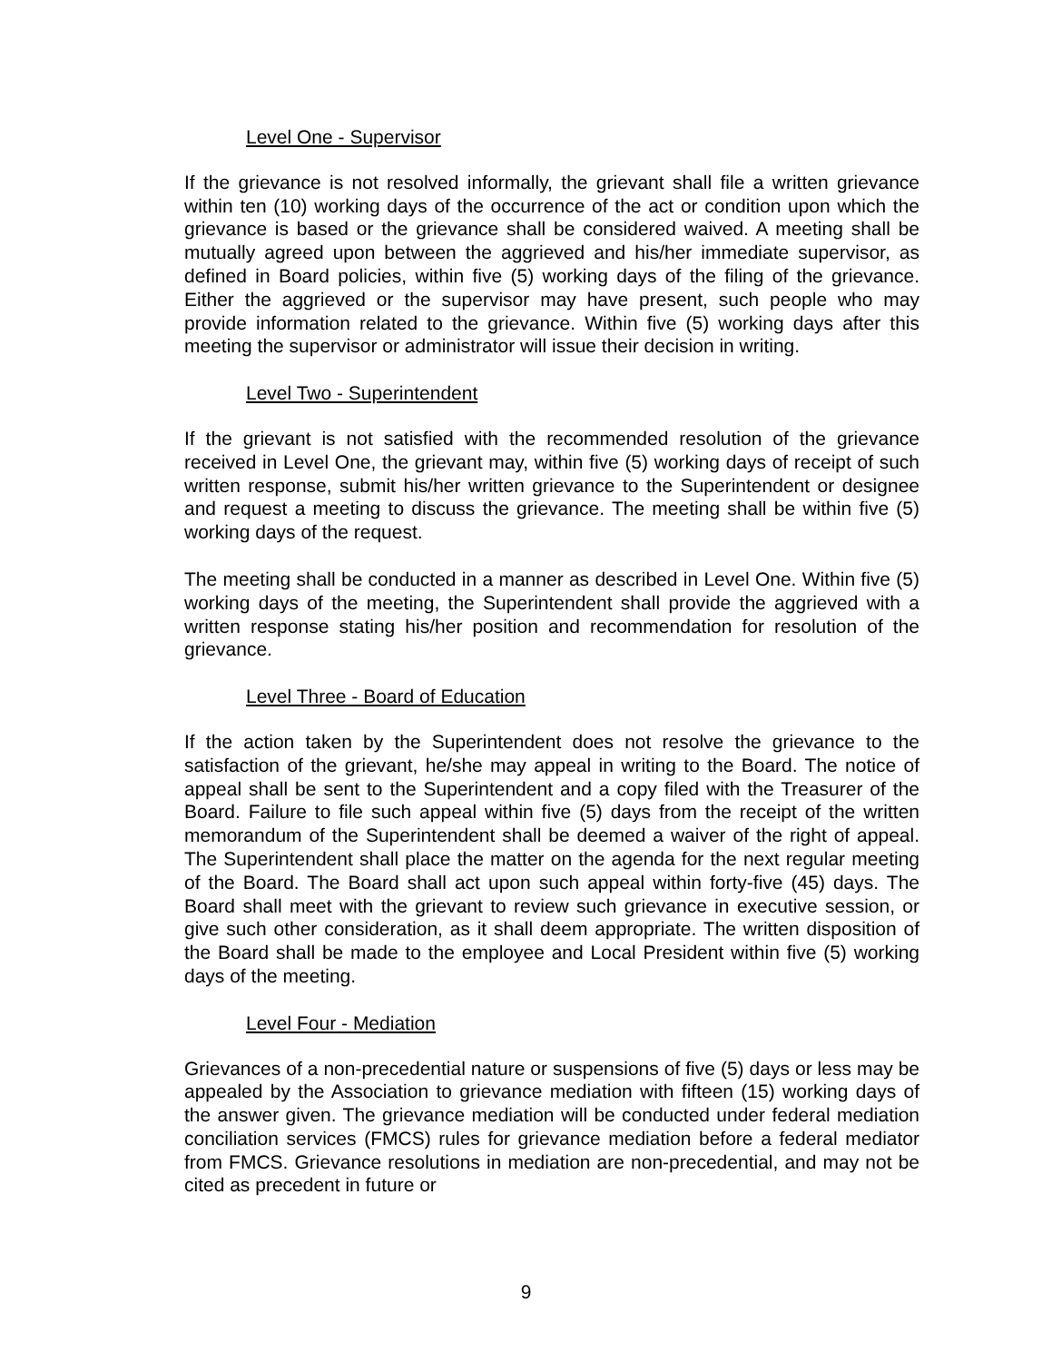Level One - Supervisor
If the grievance is not resolved informally, the grievant shall file a written grievance within ten (10) working days of the occurrence of the act or condition upon which the grievance is based or the grievance shall be considered waived. A meeting shall be mutually agreed upon between the aggrieved and his/her immediate supervisor, as defined in Board policies, within five (5) working days of the filing of the grievance. Either the aggrieved or the supervisor may have present, such people who may provide information related to the grievance. Within five (5) working days after this meeting the supervisor or administrator will issue their decision in writing.
Level Two - Superintendent
If the grievant is not satisfied with the recommended resolution of the grievance received in Level One, the grievant may, within five (5) working days of receipt of such written response, submit his/her written grievance to the Superintendent or designee and request a meeting to discuss the grievance. The meeting shall be within five (5) working days of the request.
The meeting shall be conducted in a manner as described in Level One. Within five (5) working days of the meeting, the Superintendent shall provide the aggrieved with a written response stating his/her position and recommendation for resolution of the grievance.
Level Three - Board of Education
If the action taken by the Superintendent does not resolve the grievance to the satisfaction of the grievant, he/she may appeal in writing to the Board. The notice of appeal shall be sent to the Superintendent and a copy filed with the Treasurer of the Board. Failure to file such appeal within five (5) days from the receipt of the written memorandum of the Superintendent shall be deemed a waiver of the right of appeal. The Superintendent shall place the matter on the agenda for the next regular meeting of the Board. The Board shall act upon such appeal within forty-five (45) days. The Board shall meet with the grievant to review such grievance in executive session, or give such other consideration, as it shall deem appropriate. The written disposition of the Board shall be made to the employee and Local President within five (5) working days of the meeting.
Level Four - Mediation
Grievances of a non-precedential nature or suspensions of five (5) days or less may be appealed by the Association to grievance mediation with fifteen (15) working days of the answer given. The grievance mediation will be conducted under federal mediation conciliation services (FMCS) rules for grievance mediation before a federal mediator from FMCS. Grievance resolutions in mediation are non-precedential, and may not be cited as precedent in future or
9